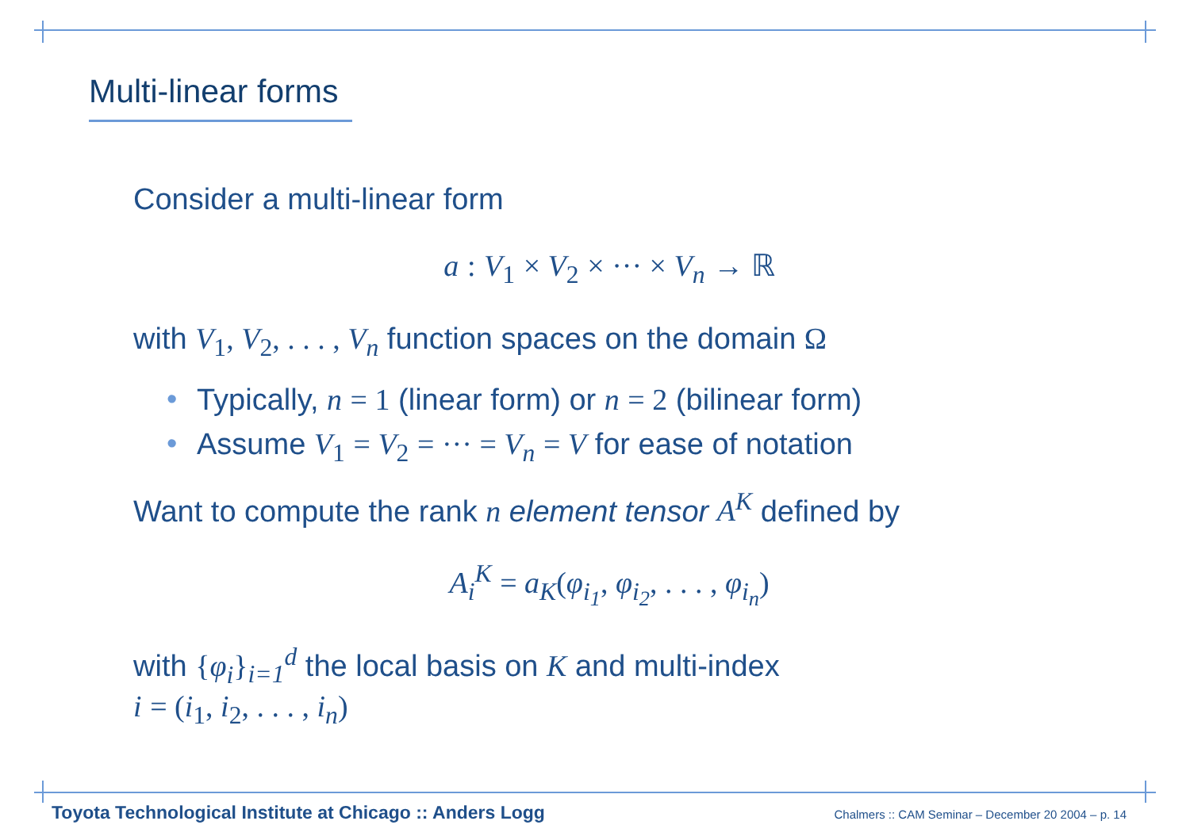Multi-linear forms
Consider a multi-linear form
a : V<sub>1</sub> × V<sub>2</sub> × ··· × V<sub>n</sub> → ℝ
with V<sub>1</sub>, V<sub>2</sub>, . . . , V<sub>n</sub> function spaces on the domain Ω
• Typically, n = 1 (linear form) or n = 2 (bilinear form)
• Assume V<sub>1</sub> = V<sub>2</sub> = ··· = V<sub>n</sub> = V for ease of notation
Want to compute the rank n element tensor A<sup>K</sup> defined by
A<sub>i</sub><sup>K</sup> = a<sub>K</sub>(φ<sub>i<sub>1</sub></sub>, φ<sub>i<sub>2</sub></sub>, . . . , φ<sub>i<sub>n</sub></sub>)
with {φ<sub>i</sub>}<sub>i=1</sub><sup>d</sup> the local basis on K and multi-index
i = (i<sub>1</sub>, i<sub>2</sub>, . . . , i<sub>n</sub>)
Toyota Technological Institute at Chicago :: Anders Logg Chalmers :: CAM Seminar – December 20 2004 – p. 14